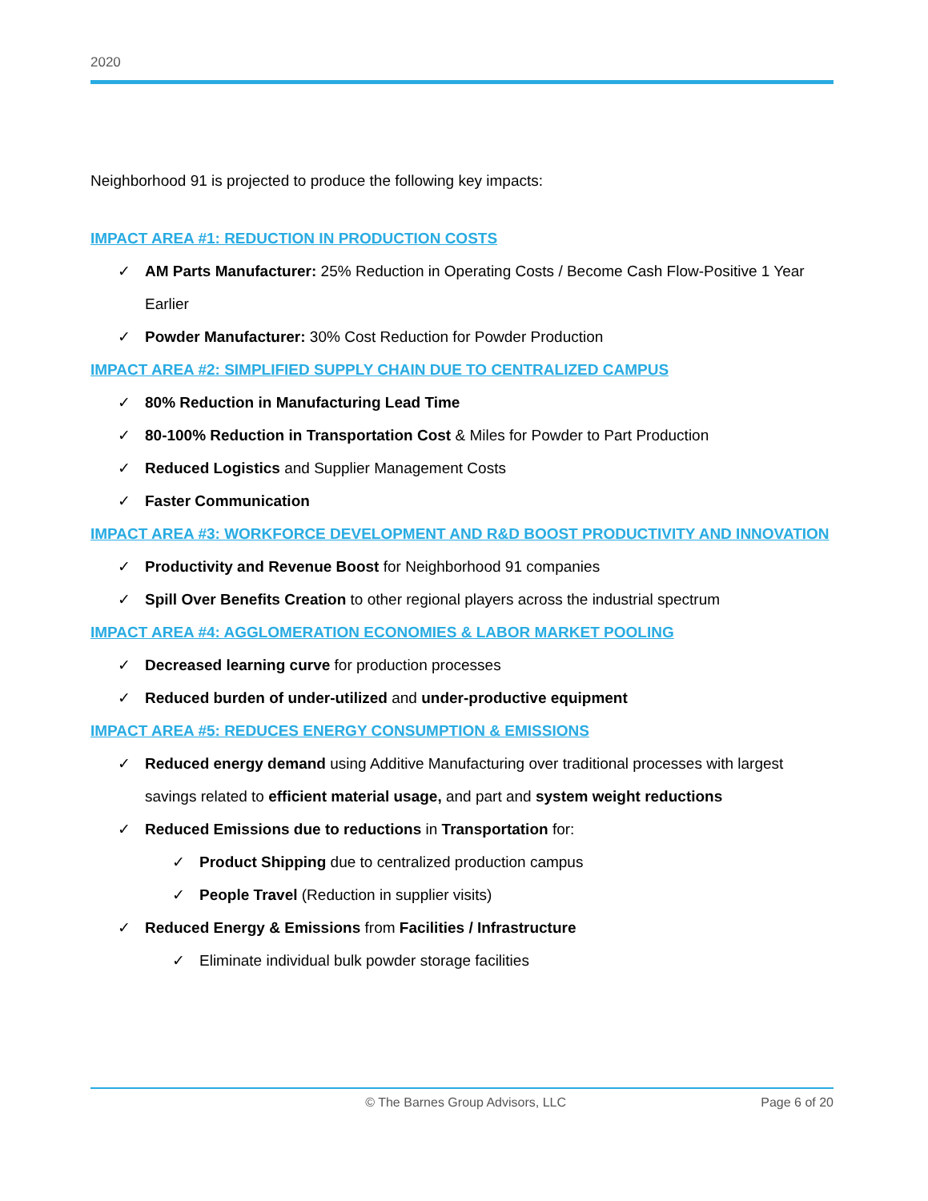2020
Neighborhood 91 is projected to produce the following key impacts:
IMPACT AREA #1: REDUCTION IN PRODUCTION COSTS
✓ AM Parts Manufacturer: 25% Reduction in Operating Costs / Become Cash Flow-Positive 1 Year Earlier
✓ Powder Manufacturer: 30% Cost Reduction for Powder Production
IMPACT AREA #2: SIMPLIFIED SUPPLY CHAIN DUE TO CENTRALIZED CAMPUS
✓ 80% Reduction in Manufacturing Lead Time
✓ 80-100% Reduction in Transportation Cost & Miles for Powder to Part Production
✓ Reduced Logistics and Supplier Management Costs
✓ Faster Communication
IMPACT AREA #3: WORKFORCE DEVELOPMENT AND R&D BOOST PRODUCTIVITY AND INNOVATION
✓ Productivity and Revenue Boost for Neighborhood 91 companies
✓ Spill Over Benefits Creation to other regional players across the industrial spectrum
IMPACT AREA #4: AGGLOMERATION ECONOMIES & LABOR MARKET POOLING
✓ Decreased learning curve for production processes
✓ Reduced burden of under-utilized and under-productive equipment
IMPACT AREA #5: REDUCES ENERGY CONSUMPTION & EMISSIONS
✓ Reduced energy demand using Additive Manufacturing over traditional processes with largest savings related to efficient material usage, and part and system weight reductions
✓ Reduced Emissions due to reductions in Transportation for:
✓ Product Shipping due to centralized production campus
✓ People Travel (Reduction in supplier visits)
✓ Reduced Energy & Emissions from Facilities / Infrastructure
✓ Eliminate individual bulk powder storage facilities
© The Barnes Group Advisors, LLC Page 6 of 20